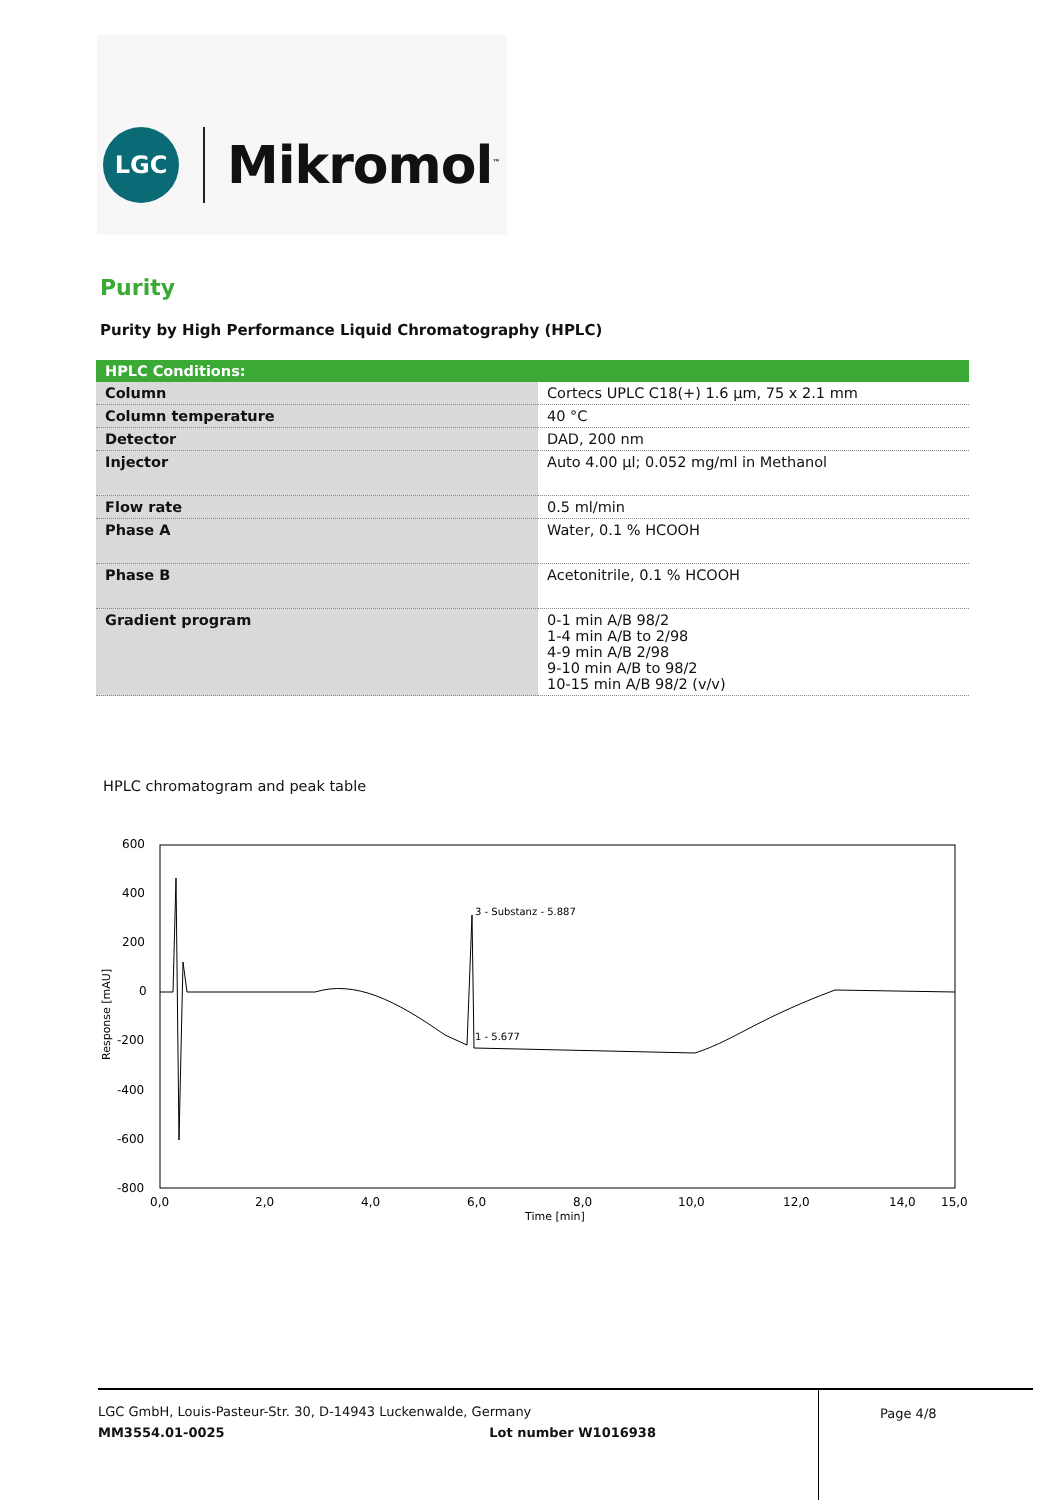LGC Mikromol<sup>™</sup>
Purity
Purity by High Performance Liquid Chromatography (HPLC)
| HPLC Conditions: | |
| --- | --- |
| Column | Cortecs UPLC C18(+) 1.6 µm, 75 x 2.1 mm |
| Column temperature | 40 °C |
| Detector | DAD, 200 nm |
| Injector | Auto 4.00 µl; 0.052 mg/ml in Methanol |
| Flow rate | 0.5 ml/min |
| Phase A | Water, 0.1 % HCOOH |
| Phase B | Acetonitrile, 0.1 % HCOOH |
| Gradient program | 0-1 min A/B 98/2 1-4 min A/B to 2/98 4-9 min A/B 2/98 9-10 min A/B to 98/2 10-15 min A/B 98/2 (v/v) |
HPLC chromatogram and peak table
600
400
200
0
-200
-400
-600
-800
0,0
2,0
4,0
6,0
8,0
10,0
12,0
14,0
15,0
Time [min]
Response [mAU]
3 - Substanz - 5.887
1 - 5.677
LGC GmbH, Louis-Pasteur-Str. 30, D-14943 Luckenwalde, Germany
MM3554.01-0025 Lot number W1016938
Page 4/8